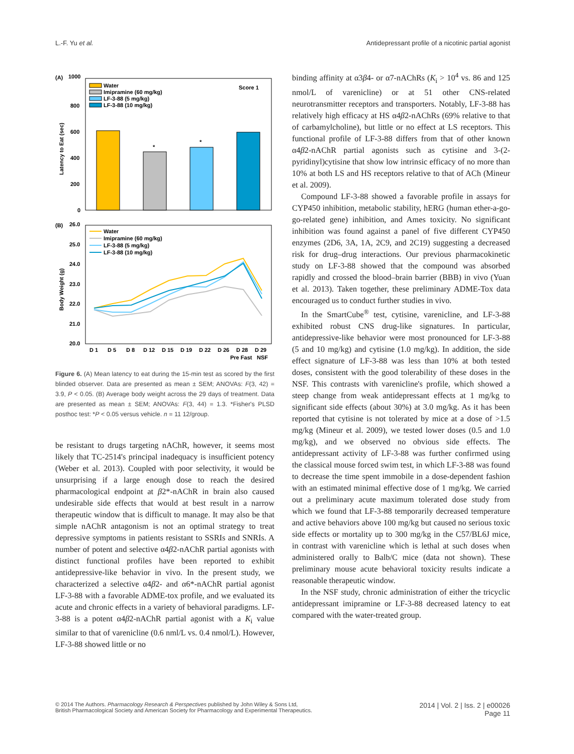L.-F. Yu et al. Antidepressant profile of a nicotinic partial agonist
(A)
1000
800
600
400
200
0
Latency to Eat (sec)
*
*
Score 1
Water
Imipramine (60 mg/kg)
LF-3-88 (5 mg/kg)
LF-3-88 (10 mg/kg)
(B)
26.0
25.0
24.0
23.0
22.0
21.0
20.0
Body Weight (g)
Water
Imipramine (60 mg/kg)
LF-3-88 (5 mg/kg)
LF-3-88 (10 mg/kg)
D 1
D 5
D 8
D 12
D 15
D 19
D 22
D 26
D 28
D 29
Pre Fast
NSF
Figure 6. (A) Mean latency to eat during the 15-min test as scored by the first blinded observer. Data are presented as mean ± SEM; ANOVAs: F(3, 42) = 3.9, P < 0.05. (B) Average body weight across the 29 days of treatment. Data are presented as mean ± SEM; ANOVAs: F(3, 44) = 1.3. *Fisher's PLSD posthoc test: *P < 0.05 versus vehicle. n = 11 12/group.
be resistant to drugs targeting nAChR, however, it seems most likely that TC-2514's principal inadequacy is insufficient potency (Weber et al. 2013). Coupled with poor selectivity, it would be unsurprising if a large enough dose to reach the desired pharmacological endpoint at β2*-nAChR in brain also caused undesirable side effects that would at best result in a narrow therapeutic window that is difficult to manage. It may also be that simple nAChR antagonism is not an optimal strategy to treat depressive symptoms in patients resistant to SSRIs and SNRIs. A number of potent and selective α4β2-nAChR partial agonists with distinct functional profiles have been reported to exhibit antidepressive-like behavior in vivo. In the present study, we characterized a selective α4β2- and α6*-nAChR partial agonist LF-3-88 with a favorable ADME-tox profile, and we evaluated its acute and chronic effects in a variety of behavioral paradigms. LF-3-88 is a potent α4β2-nAChR partial agonist with a K<sub>i</sub> value similar to that of varenicline (0.6 nml/L vs. 0.4 nmol/L). However, LF-3-88 showed little or no
binding affinity at α3β4- or α7-nAChRs (K<sub>i</sub> > 10<sup>4</sup> vs. 86 and 125 nmol/L of varenicline) or at 51 other CNS-related neurotransmitter receptors and transporters. Notably, LF-3-88 has relatively high efficacy at HS α4β2-nAChRs (69% relative to that of carbamylcholine), but little or no effect at LS receptors. This functional profile of LF-3-88 differs from that of other known α4β2-nAChR partial agonists such as cytisine and 3-(2-pyridinyl)cytisine that show low intrinsic efficacy of no more than 10% at both LS and HS receptors relative to that of ACh (Mineur et al. 2009).
Compound LF-3-88 showed a favorable profile in assays for CYP450 inhibition, metabolic stability, hERG (human ether-a-go-go-related gene) inhibition, and Ames toxicity. No significant inhibition was found against a panel of five different CYP450 enzymes (2D6, 3A, 1A, 2C9, and 2C19) suggesting a decreased risk for drug–drug interactions. Our previous pharmacokinetic study on LF-3-88 showed that the compound was absorbed rapidly and crossed the blood–brain barrier (BBB) in vivo (Yuan et al. 2013). Taken together, these preliminary ADME-Tox data encouraged us to conduct further studies in vivo.
In the SmartCube<sup>®</sup> test, cytisine, varenicline, and LF-3-88 exhibited robust CNS drug-like signatures. In particular, antidepressive-like behavior were most pronounced for LF-3-88 (5 and 10 mg/kg) and cytisine (1.0 mg/kg). In addition, the side effect signature of LF-3-88 was less than 10% at both tested doses, consistent with the good tolerability of these doses in the NSF. This contrasts with varenicline's profile, which showed a steep change from weak antidepressant effects at 1 mg/kg to significant side effects (about 30%) at 3.0 mg/kg. As it has been reported that cytisine is not tolerated by mice at a dose of >1.5 mg/kg (Mineur et al. 2009), we tested lower doses (0.5 and 1.0 mg/kg), and we observed no obvious side effects. The antidepressant activity of LF-3-88 was further confirmed using the classical mouse forced swim test, in which LF-3-88 was found to decrease the time spent immobile in a dose-dependent fashion with an estimated minimal effective dose of 1 mg/kg. We carried out a preliminary acute maximum tolerated dose study from which we found that LF-3-88 temporarily decreased temperature and active behaviors above 100 mg/kg but caused no serious toxic side effects or mortality up to 300 mg/kg in the C57/BL6J mice, in contrast with varenicline which is lethal at such doses when administered orally to Balb/C mice (data not shown). These preliminary mouse acute behavioral toxicity results indicate a reasonable therapeutic window.
In the NSF study, chronic administration of either the tricyclic antidepressant imipramine or LF-3-88 decreased latency to eat compared with the water-treated group.
© 2014 The Authors. Pharmacology Research & Perspectives published by John Wiley & Sons Ltd,
British Pharmacological Society and American Society for Pharmacology and Experimental Therapeutics.
2014 | Vol. 2 | Iss. 2 | e00026
Page 11